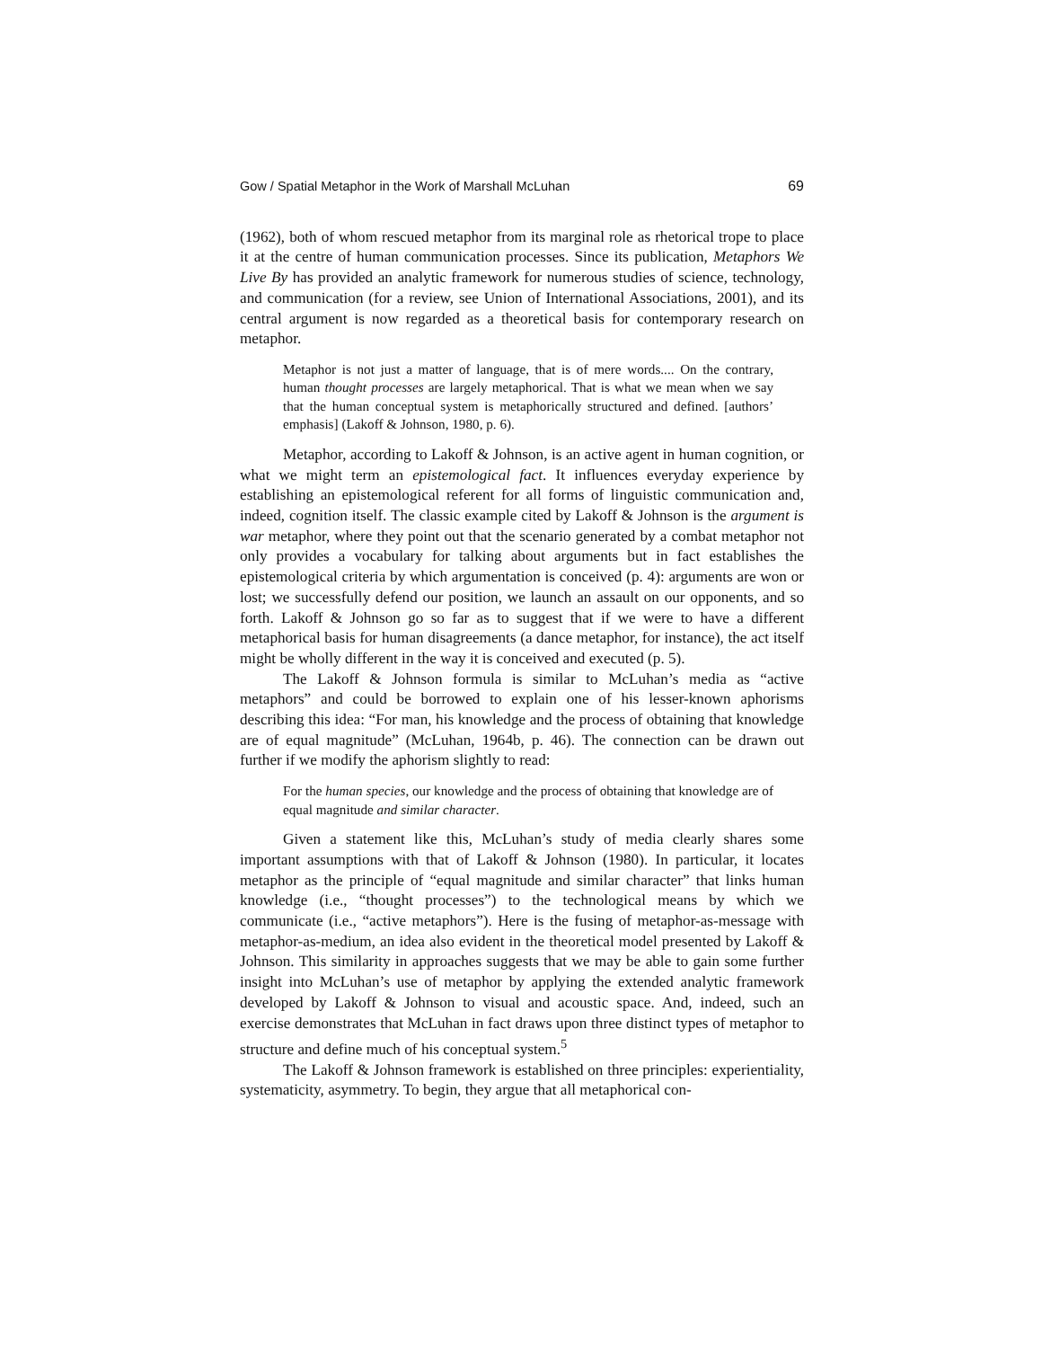Gow / Spatial Metaphor in the Work of Marshall McLuhan 69
(1962), both of whom rescued metaphor from its marginal role as rhetorical trope to place it at the centre of human communication processes. Since its publication, Metaphors We Live By has provided an analytic framework for numerous studies of science, technology, and communication (for a review, see Union of International Associations, 2001), and its central argument is now regarded as a theoretical basis for contemporary research on metaphor.
Metaphor is not just a matter of language, that is of mere words.... On the contrary, human thought processes are largely metaphorical. That is what we mean when we say that the human conceptual system is metaphorically structured and defined. [authors’ emphasis] (Lakoff & Johnson, 1980, p. 6).
Metaphor, according to Lakoff & Johnson, is an active agent in human cognition, or what we might term an epistemological fact. It influences everyday experience by establishing an epistemological referent for all forms of linguistic communication and, indeed, cognition itself. The classic example cited by Lakoff & Johnson is the argument is war metaphor, where they point out that the scenario generated by a combat metaphor not only provides a vocabulary for talking about arguments but in fact establishes the epistemological criteria by which argumentation is conceived (p. 4): arguments are won or lost; we successfully defend our position, we launch an assault on our opponents, and so forth. Lakoff & Johnson go so far as to suggest that if we were to have a different metaphorical basis for human disagreements (a dance metaphor, for instance), the act itself might be wholly different in the way it is conceived and executed (p. 5).
The Lakoff & Johnson formula is similar to McLuhan’s media as “active metaphors” and could be borrowed to explain one of his lesser-known aphorisms describing this idea: “For man, his knowledge and the process of obtaining that knowledge are of equal magnitude” (McLuhan, 1964b, p. 46). The connection can be drawn out further if we modify the aphorism slightly to read:
For the human species, our knowledge and the process of obtaining that knowledge are of equal magnitude and similar character.
Given a statement like this, McLuhan’s study of media clearly shares some important assumptions with that of Lakoff & Johnson (1980). In particular, it locates metaphor as the principle of “equal magnitude and similar character” that links human knowledge (i.e., “thought processes”) to the technological means by which we communicate (i.e., “active metaphors”). Here is the fusing of metaphor-as-message with metaphor-as-medium, an idea also evident in the theoretical model presented by Lakoff & Johnson. This similarity in approaches suggests that we may be able to gain some further insight into McLuhan’s use of metaphor by applying the extended analytic framework developed by Lakoff & Johnson to visual and acoustic space. And, indeed, such an exercise demonstrates that McLuhan in fact draws upon three distinct types of metaphor to structure and define much of his conceptual system.<sup>5</sup>
The Lakoff & Johnson framework is established on three principles: experientiality, systematicity, asymmetry. To begin, they argue that all metaphorical con-